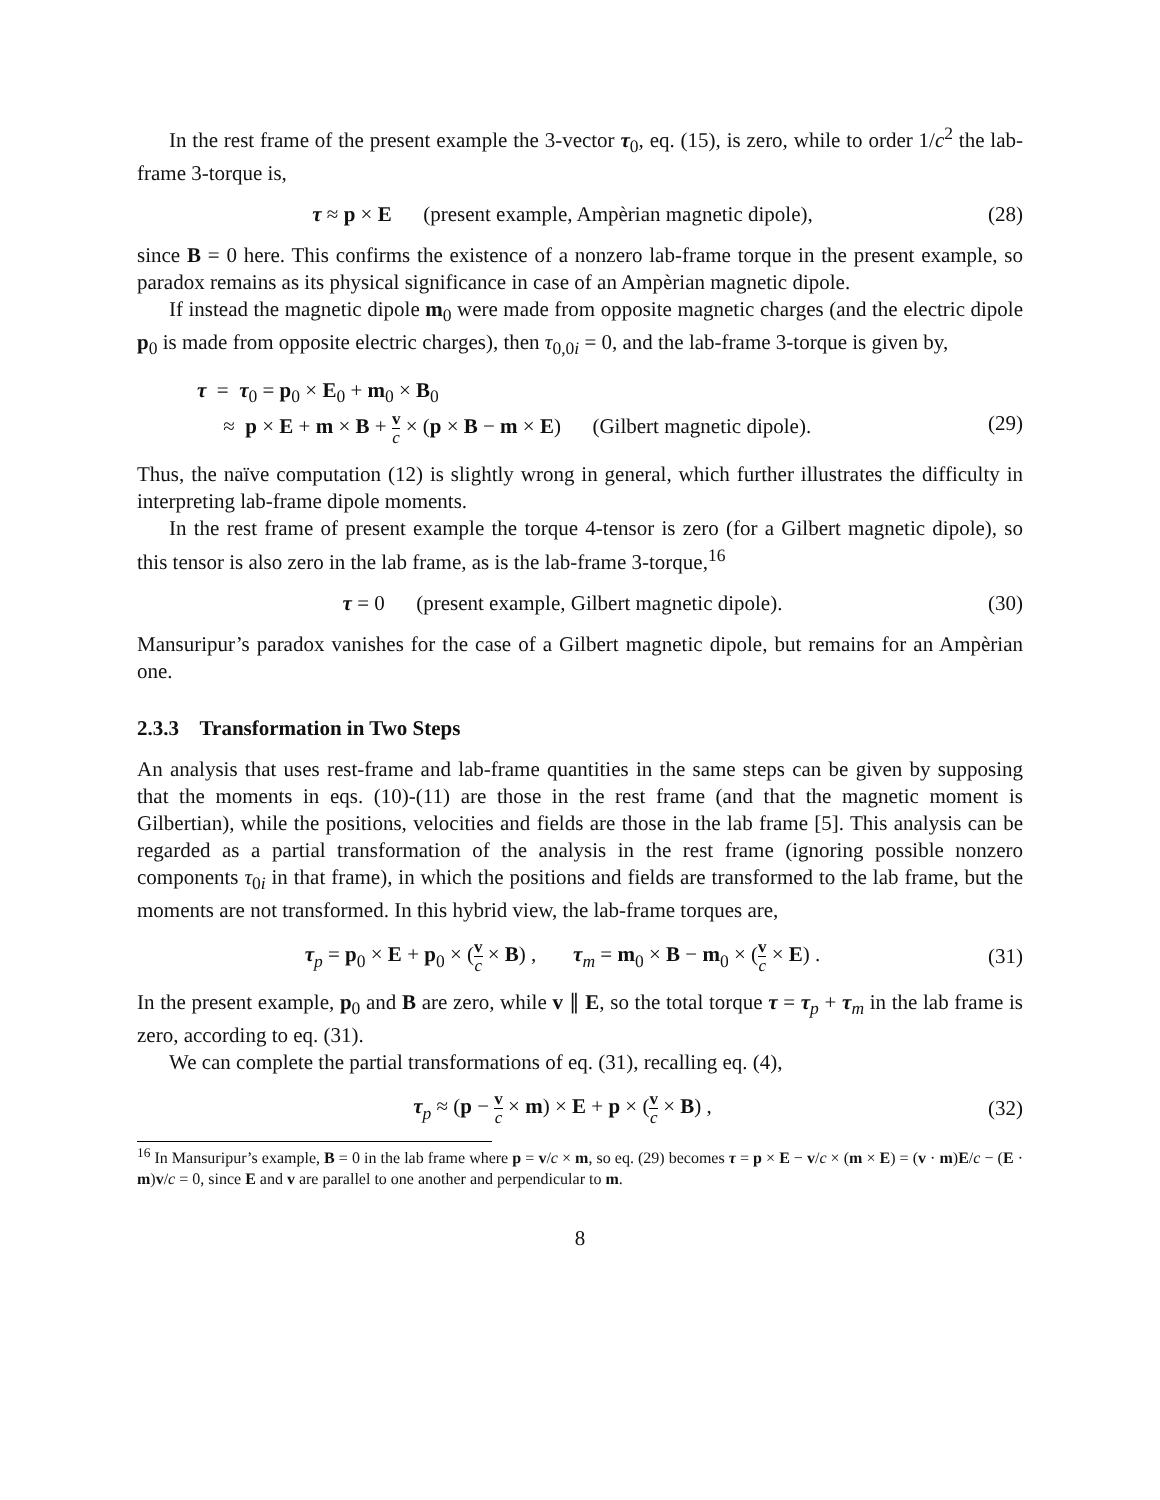In the rest frame of the present example the 3-vector τ<sub>0</sub>, eq. (15), is zero, while to order 1/c<sup>2</sup> the lab-frame 3-torque is,
τ ≈ p × E (present example, Ampèrian magnetic dipole), (28)
since B = 0 here. This confirms the existence of a nonzero lab-frame torque in the present example, so paradox remains as its physical significance in case of an Ampèrian magnetic dipole.
If instead the magnetic dipole m<sub>0</sub> were made from opposite magnetic charges (and the electric dipole p<sub>0</sub> is made from opposite electric charges), then τ<sub>0,0i</sub> = 0, and the lab-frame 3-torque is given by,
τ = τ<sub>0</sub> = p<sub>0</sub> × E<sub>0</sub> + m<sub>0</sub> × B<sub>0</sub>
≈ p × E + m × B + v c × (p × B − m × E) (Gilbert magnetic dipole). (29)
Thus, the naïve computation (12) is slightly wrong in general, which further illustrates the difficulty in interpreting lab-frame dipole moments.
In the rest frame of present example the torque 4-tensor is zero (for a Gilbert magnetic dipole), so this tensor is also zero in the lab frame, as is the lab-frame 3-torque,<sup>16</sup>
τ = 0 (present example, Gilbert magnetic dipole). (30)
Mansuripur’s paradox vanishes for the case of a Gilbert magnetic dipole, but remains for an Ampèrian one.
2.3.3 Transformation in Two Steps
An analysis that uses rest-frame and lab-frame quantities in the same steps can be given by supposing that the moments in eqs. (10)-(11) are those in the rest frame (and that the magnetic moment is Gilbertian), while the positions, velocities and fields are those in the lab frame [5]. This analysis can be regarded as a partial transformation of the analysis in the rest frame (ignoring possible nonzero components τ<sub>0i</sub> in that frame), in which the positions and fields are transformed to the lab frame, but the moments are not transformed. In this hybrid view, the lab-frame torques are,
τ<sub>p</sub> = p<sub>0</sub> × E + p<sub>0</sub> × (v c × B) , τ<sub>m</sub> = m<sub>0</sub> × B − m<sub>0</sub> × (v c × E) . (31)
In the present example, p<sub>0</sub> and B are zero, while v ∥ E, so the total torque τ = τ<sub>p</sub> + τ<sub>m</sub> in the lab frame is zero, according to eq. (31).
We can complete the partial transformations of eq. (31), recalling eq. (4),
τ<sub>p</sub> ≈ (p − v c × m) × E + p × (v c × B) , (32)
<sup>16</sup> In Mansuripur’s example, B = 0 in the lab frame where p = v/c × m, so eq. (29) becomes τ = p × E − v/c × (m × E) = (v · m)E/c − (E · m)v/c = 0, since E and v are parallel to one another and perpendicular to m.
8